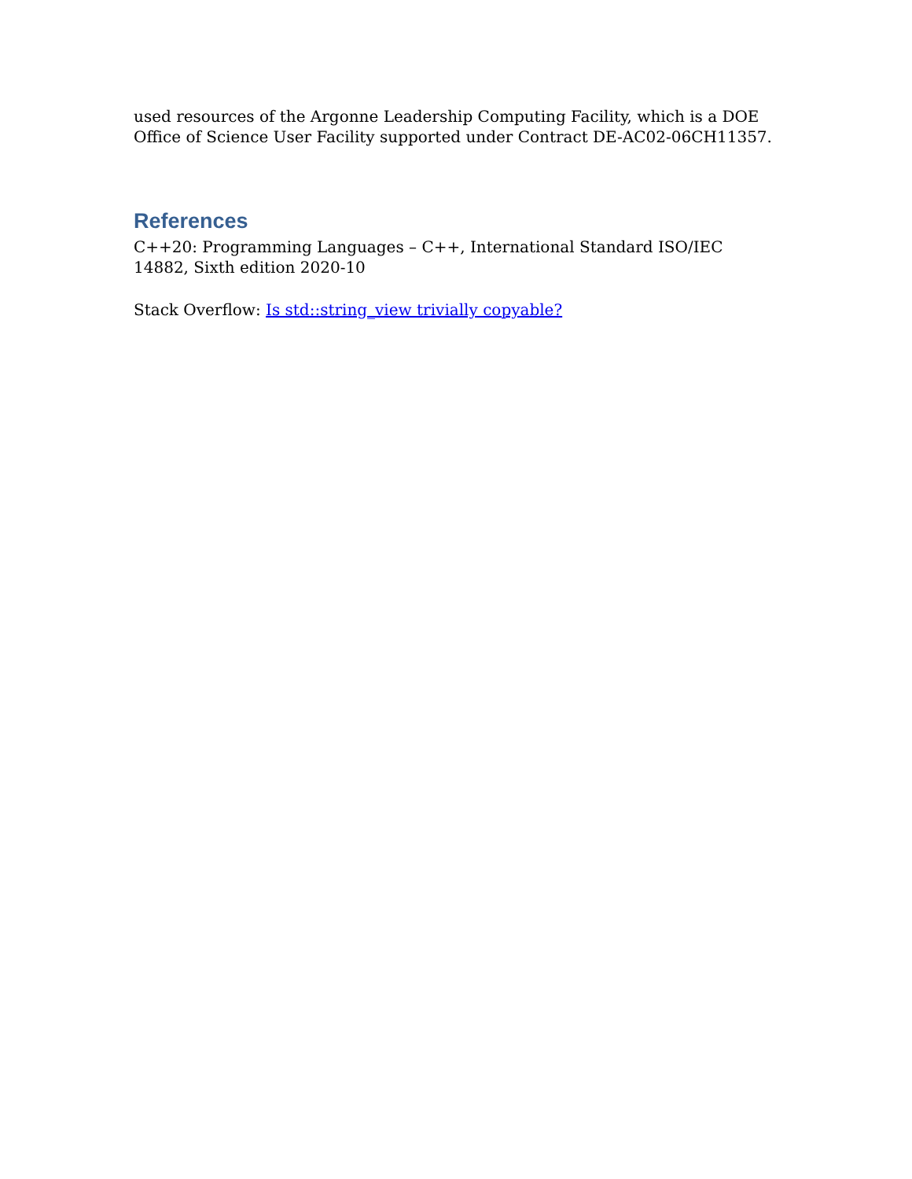used resources of the Argonne Leadership Computing Facility, which is a DOE Office of Science User Facility supported under Contract DE-AC02-06CH11357.
References
C++20: Programming Languages – C++, International Standard ISO/IEC 14882, Sixth edition 2020-10
Stack Overflow: Is std::string_view trivially copyable?